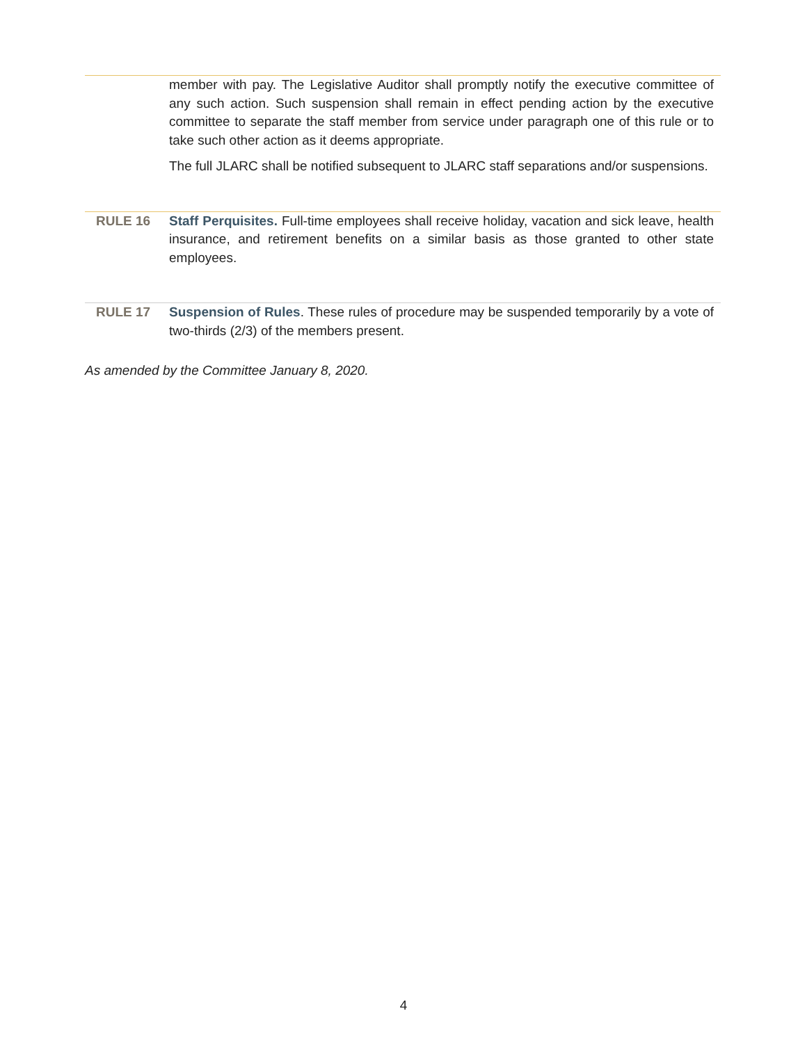member with pay. The Legislative Auditor shall promptly notify the executive committee of any such action. Such suspension shall remain in effect pending action by the executive committee to separate the staff member from service under paragraph one of this rule or to take such other action as it deems appropriate.
The full JLARC shall be notified subsequent to JLARC staff separations and/or suspensions.
RULE 16 Staff Perquisites. Full-time employees shall receive holiday, vacation and sick leave, health insurance, and retirement benefits on a similar basis as those granted to other state employees.
RULE 17 Suspension of Rules. These rules of procedure may be suspended temporarily by a vote of two-thirds (2/3) of the members present.
As amended by the Committee January 8, 2020.
4